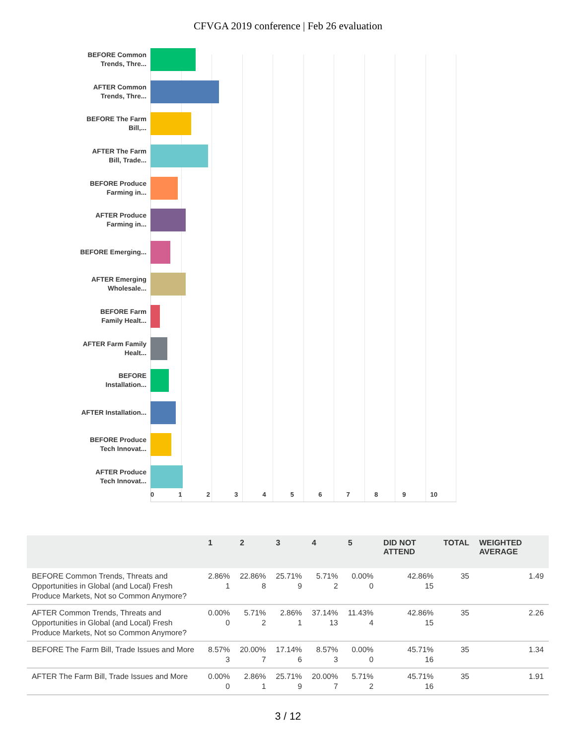CFVGA 2019 conference | Feb 26 evaluation
BEFORE Common Trends, Thre...
AFTER Common Trends, Thre...
BEFORE The Farm Bill,...
AFTER The Farm Bill, Trade...
BEFORE Produce Farming in...
AFTER Produce Farming in...
BEFORE Emerging...
AFTER Emerging Wholesale...
BEFORE Farm Family Healt...
AFTER Farm Family Healt...
BEFORE Installation...
AFTER Installation...
BEFORE Produce Tech Innovat...
AFTER Produce Tech Innovat...
0123456789 10
| | 1 | 2 | 3 | 4 | 5 | DID NOT ATTEND | TOTAL | WEIGHTED AVERAGE |
| --- | --- | --- | --- | --- | --- | --- | --- | --- |
| BEFORE Common Trends, Threats and Opportunities in Global (and Local) Fresh Produce Markets, Not so Common Anymore? | 2.86% 1 | 22.86% 8 | 25.71% 9 | 5.71% 2 | 0.00% 0 | 42.86% 15 | 35 | 1.49 |
| AFTER Common Trends, Threats and Opportunities in Global (and Local) Fresh Produce Markets, Not so Common Anymore? | 0.00% 0 | 5.71% 2 | 2.86% 1 | 37.14% 13 | 11.43% 4 | 42.86% 15 | 35 | 2.26 |
| BEFORE The Farm Bill, Trade Issues and More | 8.57% 3 | 20.00% 7 | 17.14% 6 | 8.57% 3 | 0.00% 0 | 45.71% 16 | 35 | 1.34 |
| AFTER The Farm Bill, Trade Issues and More | 0.00% 0 | 2.86% 1 | 25.71% 9 | 20.00% 7 | 5.71% 2 | 45.71% 16 | 35 | 1.91 |
3 / 12